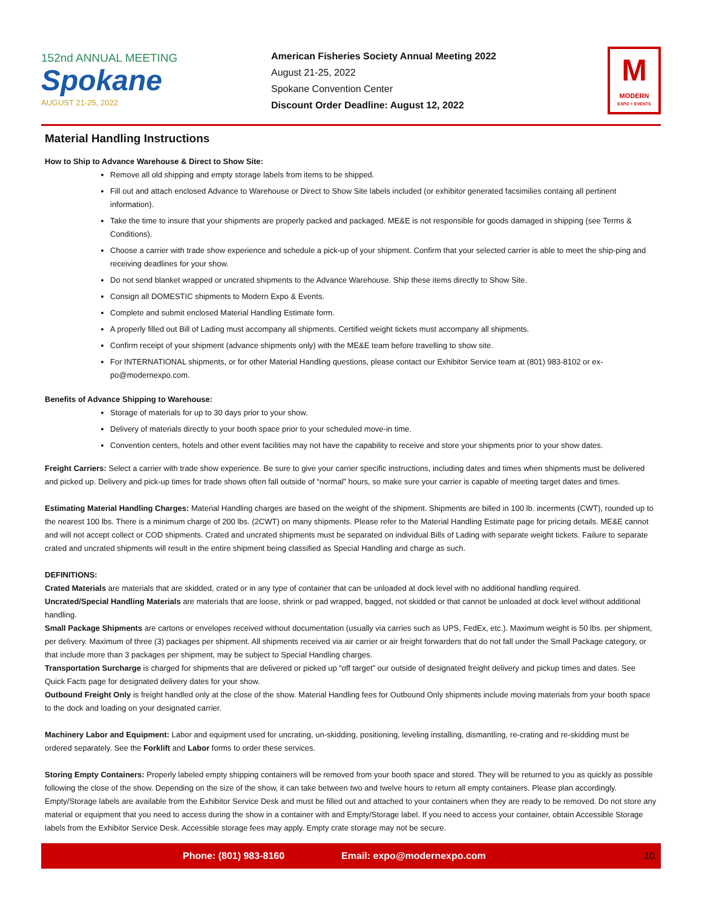152nd ANNUAL MEETING
Spokane
AUGUST 21-25, 2022
American Fisheries Society Annual Meeting 2022
August 21-25, 2022
Spokane Convention Center
Discount Order Deadline: August 12, 2022
M
MODERN
EXPO + EVENTS
Material Handling Instructions
How to Ship to Advance Warehouse & Direct to Show Site:
Remove all old shipping and empty storage labels from items to be shipped.
Fill out and attach enclosed Advance to Warehouse or Direct to Show Site labels included (or exhibitor generated facsimilies containg all pertinent information).
Take the time to insure that your shipments are properly packed and packaged. ME&E is not responsible for goods damaged in shipping (see Terms & Conditions).
Choose a carrier with trade show experience and schedule a pick-up of your shipment. Confirm that your selected carrier is able to meet the ship-ping and receiving deadlines for your show.
Do not send blanket wrapped or uncrated shipments to the Advance Warehouse. Ship these items directly to Show Site.
Consign all DOMESTIC shipments to Modern Expo & Events.
Complete and submit enclosed Material Handling Estimate form.
A properly filled out Bill of Lading must accompany all shipments. Certified weight tickets must accompany all shipments.
Confirm receipt of your shipment (advance shipments only) with the ME&E team before travelling to show site.
For INTERNATIONAL shipments, or for other Material Handling questions, please contact our Exhibitor Service team at (801) 983-8102 or ex-po@modernexpo.com.
Benefits of Advance Shipping to Warehouse:
Storage of materials for up to 30 days prior to your show.
Delivery of materials directly to your booth space prior to your scheduled move-in time.
Convention centers, hotels and other event facilities may not have the capability to receive and store your shipments prior to your show dates.
Freight Carriers: Select a carrier with trade show experience. Be sure to give your carrier specific instructions, including dates and times when shipments must be delivered and picked up. Delivery and pick-up times for trade shows often fall outside of “normal” hours, so make sure your carrier is capable of meeting target dates and times.
Estimating Material Handling Charges: Material Handling charges are based on the weight of the shipment. Shipments are billed in 100 lb. incerments (CWT), rounded up to the nearest 100 lbs. There is a minimum charge of 200 lbs. (2CWT) on many shipments. Please refer to the Material Handling Estimate page for pricing details. ME&E cannot and will not accept collect or COD shipments. Crated and uncrated shipments must be separated on individual Bills of Lading with separate weight tickets. Failure to separate crated and uncrated shipments will result in the entire shipment being classified as Special Handling and charge as such.
DEFINITIONS:
Crated Materials are materials that are skidded, crated or in any type of container that can be unloaded at dock level with no additional handling required.
Uncrated/Special Handling Materials are materials that are loose, shrink or pad wrapped, bagged, not skidded or that cannot be unloaded at dock level without additional handling.
Small Package Shipments are cartons or envelopes received without documentation (usually via carries such as UPS, FedEx, etc.). Maximum weight is 50 lbs. per shipment, per delivery. Maximum of three (3) packages per shipment. All shipments received via air carrier or air freight forwarders that do not fall under the Small Package category, or that include more than 3 packages per shipment, may be subject to Special Handling charges.
Transportation Surcharge is charged for shipments that are delivered or picked up “off target” our outside of designated freight delivery and pickup times and dates. See Quick Facts page for designated delivery dates for your show.
Outbound Freight Only is freight handled only at the close of the show. Material Handling fees for Outbound Only shipments include moving materials from your booth space to the dock and loading on your designated carrier.
Machinery Labor and Equipment: Labor and equipment used for uncrating, un-skidding, positioning, leveling installing, dismantling, re-crating and re-skidding must be ordered separately. See the Forklift and Labor forms to order these services.
Storing Empty Containers: Properly labeled empty shipping containers will be removed from your booth space and stored. They will be returned to you as quickly as possible following the close of the show. Depending on the size of the show, it can take between two and twelve hours to return all empty containers. Please plan accordingly. Empty/Storage labels are available from the Exhibitor Service Desk and must be filled out and attached to your containers when they are ready to be removed. Do not store any material or equipment that you need to access during the show in a container with and Empty/Storage label. If you need to access your container, obtain Accessible Storage labels from the Exhibitor Service Desk. Accessible storage fees may apply. Empty crate storage may not be secure.
Phone: (801) 983-8160 Email: expo@modernexpo.com 10